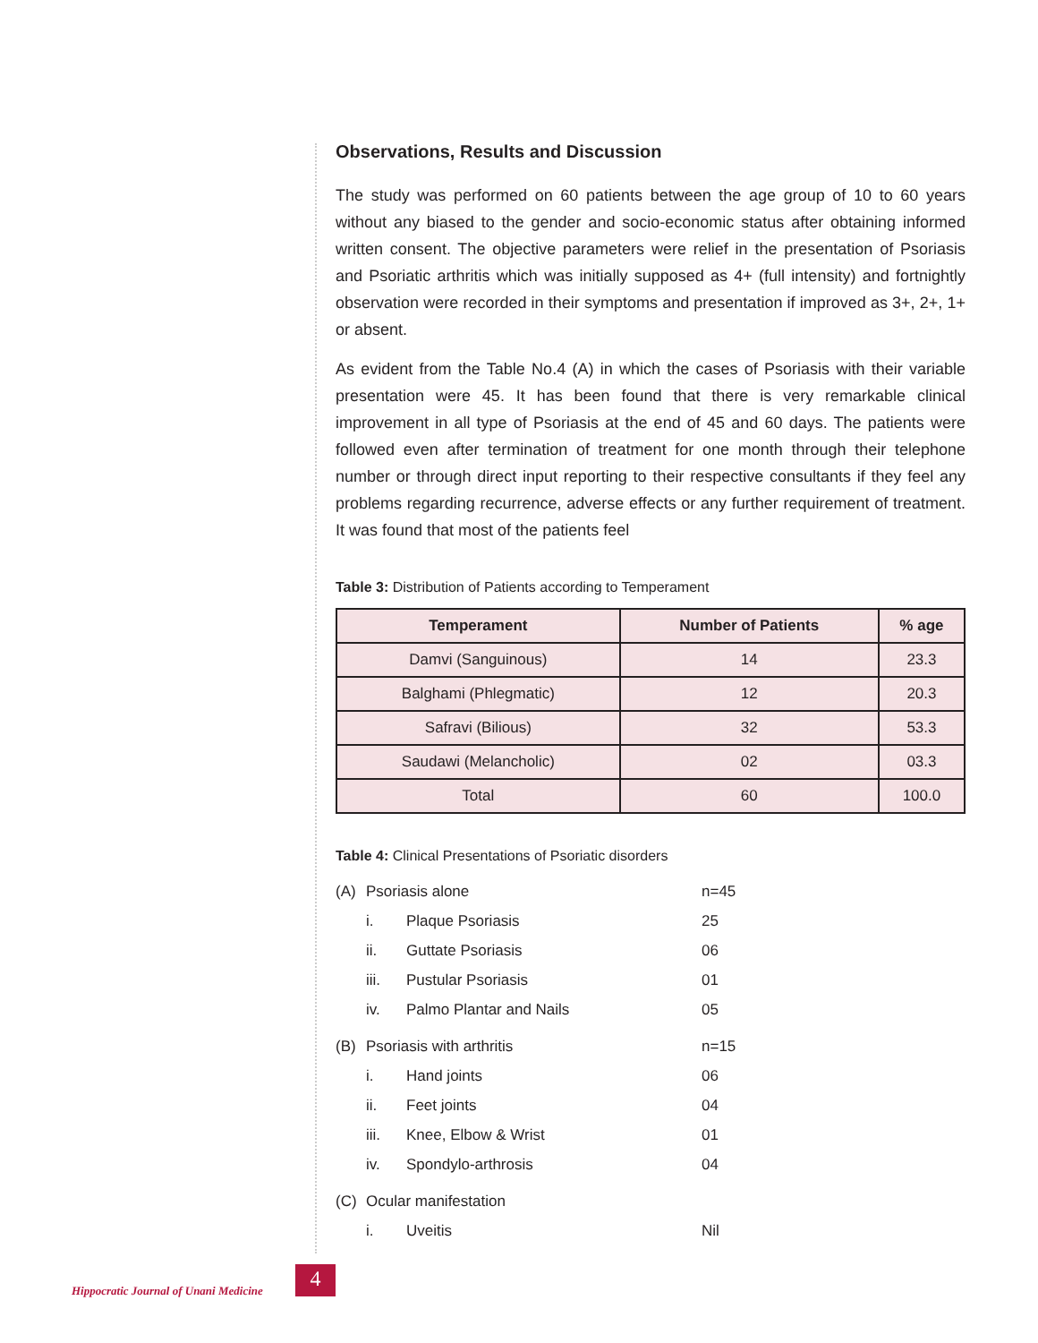Observations, Results and Discussion
The study was performed on 60 patients between the age group of 10 to 60 years without any biased to the gender and socio-economic status after obtaining informed written consent. The objective parameters were relief in the presentation of Psoriasis and Psoriatic arthritis which was initially supposed as 4+ (full intensity) and fortnightly observation were recorded in their symptoms and presentation if improved as 3+, 2+, 1+ or absent.
As evident from the Table No.4 (A) in which the cases of Psoriasis with their variable presentation were 45. It has been found that there is very remarkable clinical improvement in all type of Psoriasis at the end of 45 and 60 days. The patients were followed even after termination of treatment for one month through their telephone number or through direct input reporting to their respective consultants if they feel any problems regarding recurrence, adverse effects or any further requirement of treatment. It was found that most of the patients feel
Table 3: Distribution of Patients according to Temperament
| Temperament | Number of Patients | % age |
| --- | --- | --- |
| Damvi (Sanguinous) | 14 | 23.3 |
| Balghami (Phlegmatic) | 12 | 20.3 |
| Safravi (Bilious) | 32 | 53.3 |
| Saudawi (Melancholic) | 02 | 03.3 |
| Total | 60 | 100.0 |
Table 4: Clinical Presentations of Psoriatic disorders
| (A) | Psoriasis alone | | n=45 |
| | i. | Plaque Psoriasis | 25 |
| | ii. | Guttate Psoriasis | 06 |
| | iii. | Pustular Psoriasis | 01 |
| | iv. | Palmo Plantar and Nails | 05 |
| (B) | Psoriasis with arthritis | | n=15 |
| | i. | Hand joints | 06 |
| | ii. | Feet joints | 04 |
| | iii. | Knee, Elbow & Wrist | 01 |
| | iv. | Spondylo-arthrosis | 04 |
| (C) | Ocular manifestation | | |
| | i. | Uveitis | Nil |
Hippocratic Journal of Unani Medicine
4